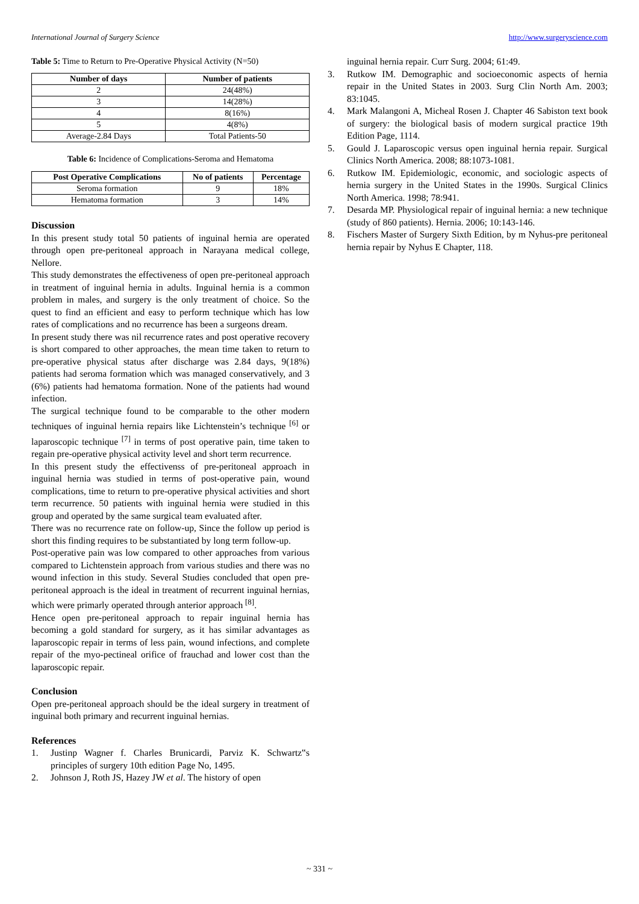International Journal of Surgery Science http://www.surgeryscience.com
Table 5: Time to Return to Pre-Operative Physical Activity (N=50)
| Number of days | Number of patients |
| --- | --- |
| 2 | 24(48%) |
| 3 | 14(28%) |
| 4 | 8(16%) |
| 5 | 4(8%) |
| Average-2.84 Days | Total Patients-50 |
Table 6: Incidence of Complications-Seroma and Hematoma
| Post Operative Complications | No of patients | Percentage |
| --- | --- | --- |
| Seroma formation | 9 | 18% |
| Hematoma formation | 3 | 14% |
Discussion
In this present study total 50 patients of inguinal hernia are operated through open pre-peritoneal approach in Narayana medical college, Nellore.
This study demonstrates the effectiveness of open pre-peritoneal approach in treatment of inguinal hernia in adults. Inguinal hernia is a common problem in males, and surgery is the only treatment of choice. So the quest to find an efficient and easy to perform technique which has low rates of complications and no recurrence has been a surgeons dream.
In present study there was nil recurrence rates and post operative recovery is short compared to other approaches, the mean time taken to return to pre-operative physical status after discharge was 2.84 days, 9(18%) patients had seroma formation which was managed conservatively, and 3 (6%) patients had hematoma formation. None of the patients had wound infection.
The surgical technique found to be comparable to the other modern techniques of inguinal hernia repairs like Lichtenstein’s technique <sup>[6]</sup> or laparoscopic technique <sup>[7]</sup> in terms of post operative pain, time taken to regain pre-operative physical activity level and short term recurrence.
In this present study the effectivenss of pre-peritoneal approach in inguinal hernia was studied in terms of post-operative pain, wound complications, time to return to pre-operative physical activities and short term recurrence. 50 patients with inguinal hernia were studied in this group and operated by the same surgical team evaluated after.
There was no recurrence rate on follow-up, Since the follow up period is short this finding requires to be substantiated by long term follow-up.
Post-operative pain was low compared to other approaches from various compared to Lichtenstein approach from various studies and there was no wound infection in this study. Several Studies concluded that open pre-peritoneal approach is the ideal in treatment of recurrent inguinal hernias, which were primarly operated through anterior approach <sup>[8]</sup>.
Hence open pre-peritoneal approach to repair inguinal hernia has becoming a gold standard for surgery, as it has similar advantages as laparoscopic repair in terms of less pain, wound infections, and complete repair of the myo-pectineal orifice of frauchad and lower cost than the laparoscopic repair.
Conclusion
Open pre-peritoneal approach should be the ideal surgery in treatment of inguinal both primary and recurrent inguinal hernias.
References
1. Justinp Wagner f. Charles Brunicardi, Parviz K. Schwartz‟s principles of surgery 10th edition Page No, 1495.
2. Johnson J, Roth JS, Hazey JW et al. The history of open
inguinal hernia repair. Curr Surg. 2004; 61:49.
3. Rutkow IM. Demographic and socioeconomic aspects of hernia repair in the United States in 2003. Surg Clin North Am. 2003; 83:1045.
4. Mark Malangoni A, Micheal Rosen J. Chapter 46 Sabiston text book of surgery: the biological basis of modern surgical practice 19th Edition Page, 1114.
5. Gould J. Laparoscopic versus open inguinal hernia repair. Surgical Clinics North America. 2008; 88:1073-1081.
6. Rutkow IM. Epidemiologic, economic, and sociologic aspects of hernia surgery in the United States in the 1990s. Surgical Clinics North America. 1998; 78:941.
7. Desarda MP. Physiological repair of inguinal hernia: a new technique (study of 860 patients). Hernia. 2006; 10:143-146.
8. Fischers Master of Surgery Sixth Edition, by m Nyhus-pre peritoneal hernia repair by Nyhus E Chapter, 118.
~ 331 ~